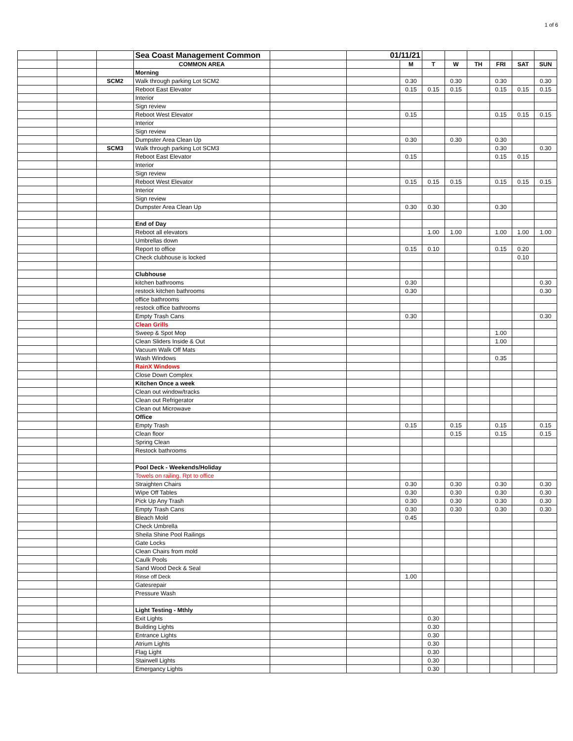1 of 6
| | | | Sea Coast Management Common | | 01/11/21 | | | | | | | |
| | | | COMMON AREA | | | M | T | W | TH | FRI | SAT | SUN |
| | | | Morning | | | | | | | | | |
| | | SCM2 | Walk through parking Lot SCM2 | | | 0.30 | | 0.30 | | 0.30 | | 0.30 |
| | | | Reboot East Elevator | | | 0.15 | 0.15 | 0.15 | | 0.15 | 0.15 | 0.15 |
| | | | Interior | | | | | | | | | |
| | | | Sign review | | | | | | | | | |
| | | | Reboot West Elevator | | | 0.15 | | | | 0.15 | 0.15 | 0.15 |
| | | | Interior | | | | | | | | | |
| | | | Sign review | | | | | | | | | |
| | | | Dumpster Area Clean Up | | | 0.30 | | 0.30 | | 0.30 | | |
| | | SCM3 | Walk through parking Lot SCM3 | | | | | | | 0.30 | | 0.30 |
| | | | Reboot East Elevator | | | 0.15 | | | | 0.15 | 0.15 | |
| | | | Interior | | | | | | | | | |
| | | | Sign review | | | | | | | | | |
| | | | Reboot West Elevator | | | 0.15 | 0.15 | 0.15 | | 0.15 | 0.15 | 0.15 |
| | | | Interior | | | | | | | | | |
| | | | Sign review | | | | | | | | | |
| | | | Dumpster Area Clean Up | | | 0.30 | 0.30 | | | 0.30 | | |
| | | | End of Day | | | | | | | | | |
| | | | Reboot all elevators | | | | 1.00 | 1.00 | | 1.00 | 1.00 | 1.00 |
| | | | Umbrellas down | | | | | | | | | |
| | | | Report to office | | | 0.15 | 0.10 | | | 0.15 | 0.20 | |
| | | | Check clubhouse is locked | | | | | | | | 0.10 | |
| | | | Clubhouse | | | | | | | | | |
| | | | kitchen bathrooms | | | 0.30 | | | | | | 0.30 |
| | | | restock kitchen bathrooms | | | 0.30 | | | | | | 0.30 |
| | | | office bathrooms | | | | | | | | | |
| | | | restock office bathrooms | | | | | | | | | |
| | | | Empty Trash Cans | | | 0.30 | | | | | | 0.30 |
| | | | Clean Grills | | | | | | | | | |
| | | | Sweep & Spot Mop | | | | | | | 1.00 | | |
| | | | Clean Sliders Inside & Out | | | | | | | 1.00 | | |
| | | | Vacuum Walk Off Mats | | | | | | | | | |
| | | | Wash Windows | | | | | | | 0.35 | | |
| | | | RainX Windows | | | | | | | | | |
| | | | Close Down Complex | | | | | | | | | |
| | | | Kitchen Once a week | | | | | | | | | |
| | | | Clean out window/tracks | | | | | | | | | |
| | | | Clean out Refrigerator | | | | | | | | | |
| | | | Clean out Microwave | | | | | | | | | |
| | | | Office | | | | | | | | | |
| | | | Empty Trash | | | 0.15 | | 0.15 | | 0.15 | | 0.15 |
| | | | Clean floor | | | | | 0.15 | | 0.15 | | 0.15 |
| | | | Spring Clean | | | | | | | | | |
| | | | Restock bathrooms | | | | | | | | | |
| | | | Pool Deck - Weekends/Holiday | | | | | | | | | |
| | | | Towels on railing. Rpt to office | | | | | | | | | |
| | | | Straighten Chairs | | | 0.30 | | 0.30 | | 0.30 | | 0.30 |
| | | | Wipe Off Tables | | | 0.30 | | 0.30 | | 0.30 | | 0.30 |
| | | | Pick Up Any Trash | | | 0.30 | | 0.30 | | 0.30 | | 0.30 |
| | | | Empty Trash Cans | | | 0.30 | | 0.30 | | 0.30 | | 0.30 |
| | | | Bleach Mold | | | 0.45 | | | | | | |
| | | | Check Umbrella | | | | | | | | | |
| | | | Sheila Shine Pool Railings | | | | | | | | | |
| | | | Gate Locks | | | | | | | | | |
| | | | Clean Chairs from mold | | | | | | | | | |
| | | | Caulk Pools | | | | | | | | | |
| | | | Sand Wood Deck & Seal | | | | | | | | | |
| | | | Rinse off Deck | | | 1.00 | | | | | | |
| | | | Gatesrepair | | | | | | | | | |
| | | | Pressure Wash | | | | | | | | | |
| | | | Light Testing - Mthly | | | | | | | | | |
| | | | Exit Lights | | | | 0.30 | | | | | |
| | | | Building Lights | | | | 0.30 | | | | | |
| | | | Entrance Lights | | | | 0.30 | | | | | |
| | | | Atrium Lights | | | | 0.30 | | | | | |
| | | | Flag Light | | | | 0.30 | | | | | |
| | | | Stairwell Lights | | | | 0.30 | | | | | |
| | | | Emergancy Lights | | | | 0.30 | | | | | |